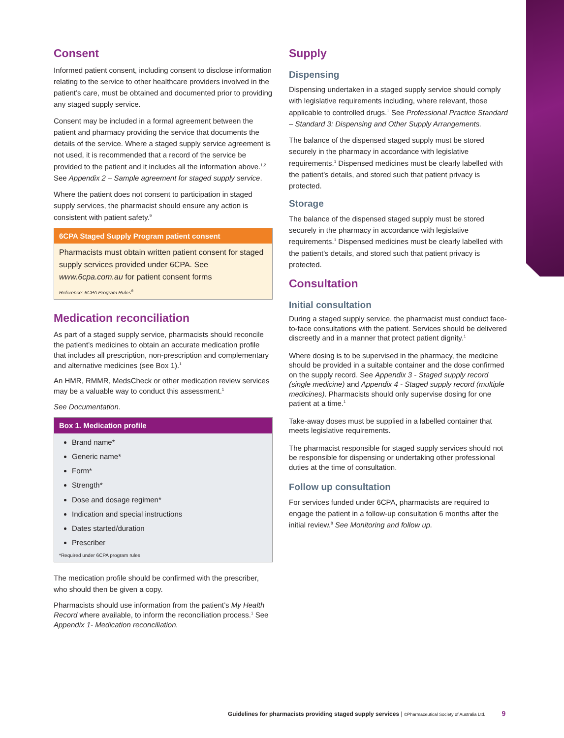Consent
Informed patient consent, including consent to disclose information relating to the service to other healthcare providers involved in the patient’s care, must be obtained and documented prior to providing any staged supply service.
Consent may be included in a formal agreement between the patient and pharmacy providing the service that documents the details of the service. Where a staged supply service agreement is not used, it is recommended that a record of the service be provided to the patient and it includes all the information above.<sup>1,2</sup> See Appendix 2 – Sample agreement for staged supply service.
Where the patient does not consent to participation in staged supply services, the pharmacist should ensure any action is consistent with patient safety.<sup>9</sup>
6CPA Staged Supply Program patient consent
Pharmacists must obtain written patient consent for staged supply services provided under 6CPA. See www.6cpa.com.au for patient consent forms
Reference: 6CPA Program Rules<sup>8</sup>
Medication reconciliation
As part of a staged supply service, pharmacists should reconcile the patient’s medicines to obtain an accurate medication profile that includes all prescription, non-prescription and complementary and alternative medicines (see Box 1).<sup>1</sup>
An HMR, RMMR, MedsCheck or other medication review services may be a valuable way to conduct this assessment.<sup>1</sup>
See Documentation.
Box 1. Medication profile
Brand name*
Generic name*
Form*
Strength*
Dose and dosage regimen*
Indication and special instructions
Dates started/duration
Prescriber
*Required under 6CPA program rules
The medication profile should be confirmed with the prescriber, who should then be given a copy.
Pharmacists should use information from the patient’s My Health Record where available, to inform the reconciliation process.<sup>1</sup> See Appendix 1- Medication reconciliation.
Supply
Dispensing
Dispensing undertaken in a staged supply service should comply with legislative requirements including, where relevant, those applicable to controlled drugs.<sup>1</sup> See Professional Practice Standard – Standard 3: Dispensing and Other Supply Arrangements.
The balance of the dispensed staged supply must be stored securely in the pharmacy in accordance with legislative requirements.<sup>1</sup> Dispensed medicines must be clearly labelled with the patient’s details, and stored such that patient privacy is protected.
Storage
The balance of the dispensed staged supply must be stored securely in the pharmacy in accordance with legislative requirements.<sup>1</sup> Dispensed medicines must be clearly labelled with the patient’s details, and stored such that patient privacy is protected.
Consultation
Initial consultation
During a staged supply service, the pharmacist must conduct face-to-face consultations with the patient. Services should be delivered discreetly and in a manner that protect patient dignity.<sup>1</sup>
Where dosing is to be supervised in the pharmacy, the medicine should be provided in a suitable container and the dose confirmed on the supply record. See Appendix 3 - Staged supply record (single medicine) and Appendix 4 - Staged supply record (multiple medicines). Pharmacists should only supervise dosing for one patient at a time.<sup>1</sup>
Take-away doses must be supplied in a labelled container that meets legislative requirements.
The pharmacist responsible for staged supply services should not be responsible for dispensing or undertaking other professional duties at the time of consultation.
Follow up consultation
For services funded under 6CPA, pharmacists are required to engage the patient in a follow-up consultation 6 months after the initial review.<sup>8</sup> See Monitoring and follow up.
Guidelines for pharmacists providing staged supply services | ©Pharmaceutical Society of Australia Ltd. 9